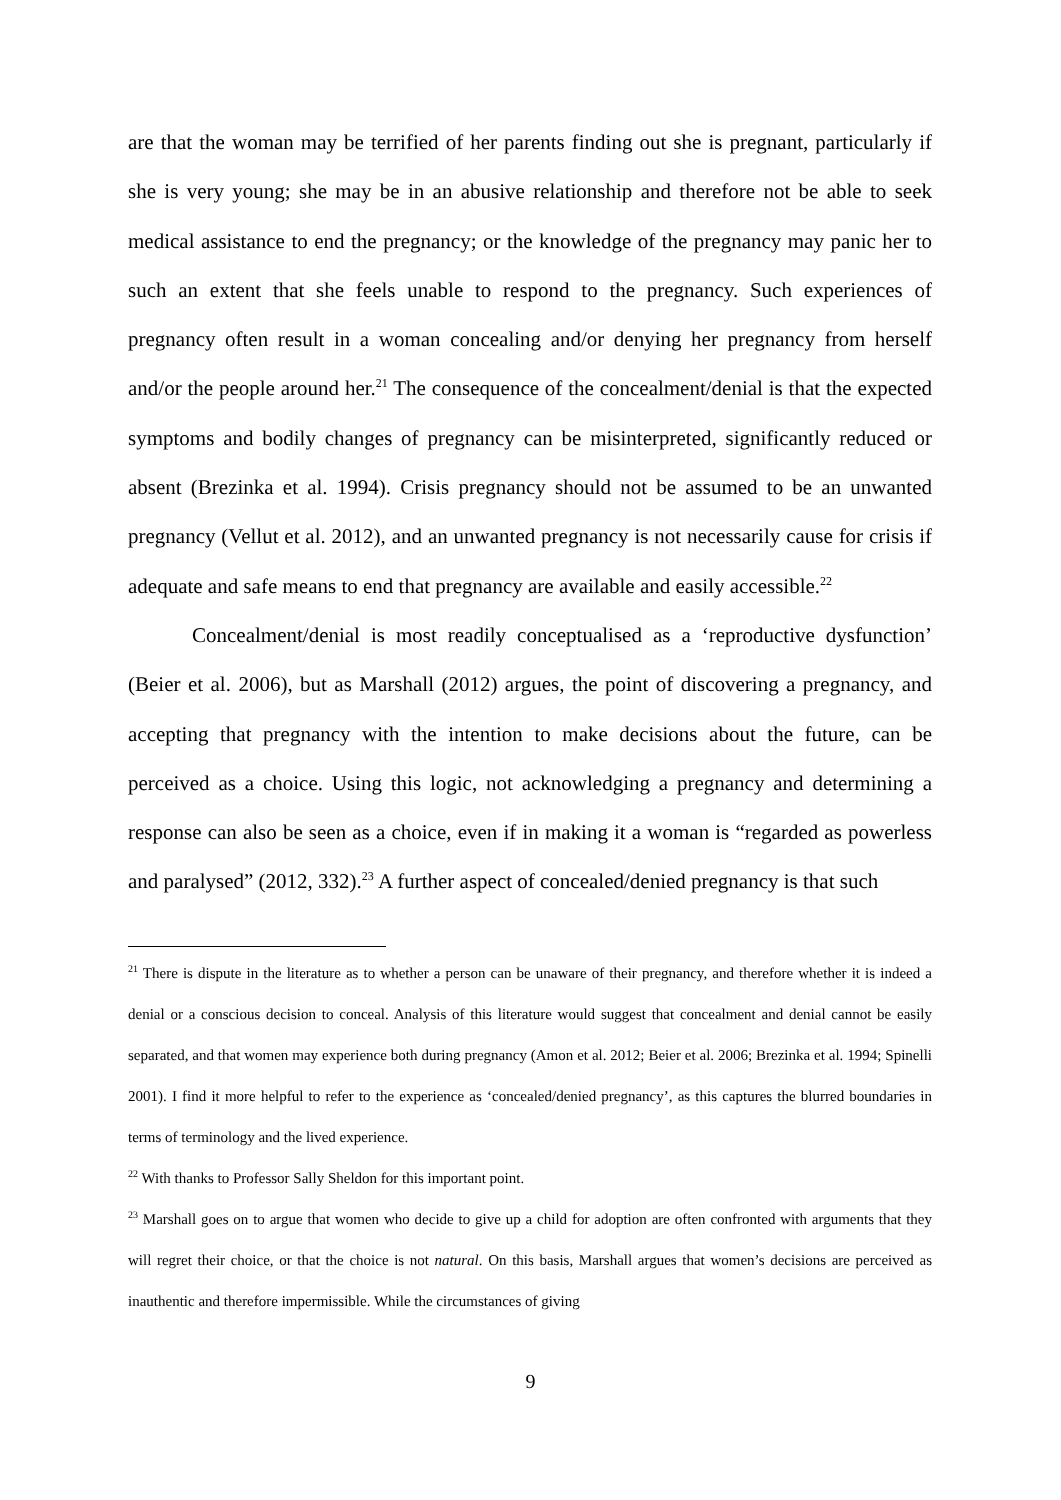are that the woman may be terrified of her parents finding out she is pregnant, particularly if she is very young; she may be in an abusive relationship and therefore not be able to seek medical assistance to end the pregnancy; or the knowledge of the pregnancy may panic her to such an extent that she feels unable to respond to the pregnancy. Such experiences of pregnancy often result in a woman concealing and/or denying her pregnancy from herself and/or the people around her.<sup>21</sup> The consequence of the concealment/denial is that the expected symptoms and bodily changes of pregnancy can be misinterpreted, significantly reduced or absent (Brezinka et al. 1994). Crisis pregnancy should not be assumed to be an unwanted pregnancy (Vellut et al. 2012), and an unwanted pregnancy is not necessarily cause for crisis if adequate and safe means to end that pregnancy are available and easily accessible.<sup>22</sup>
Concealment/denial is most readily conceptualised as a ‘reproductive dysfunction’ (Beier et al. 2006), but as Marshall (2012) argues, the point of discovering a pregnancy, and accepting that pregnancy with the intention to make decisions about the future, can be perceived as a choice. Using this logic, not acknowledging a pregnancy and determining a response can also be seen as a choice, even if in making it a woman is “regarded as powerless and paralysed” (2012, 332).<sup>23</sup> A further aspect of concealed/denied pregnancy is that such
<sup>21</sup> There is dispute in the literature as to whether a person can be unaware of their pregnancy, and therefore whether it is indeed a denial or a conscious decision to conceal. Analysis of this literature would suggest that concealment and denial cannot be easily separated, and that women may experience both during pregnancy (Amon et al. 2012; Beier et al. 2006; Brezinka et al. 1994; Spinelli 2001). I find it more helpful to refer to the experience as ‘concealed/denied pregnancy’, as this captures the blurred boundaries in terms of terminology and the lived experience.
<sup>22</sup> With thanks to Professor Sally Sheldon for this important point.
<sup>23</sup> Marshall goes on to argue that women who decide to give up a child for adoption are often confronted with arguments that they will regret their choice, or that the choice is not natural. On this basis, Marshall argues that women’s decisions are perceived as inauthentic and therefore impermissible. While the circumstances of giving
9